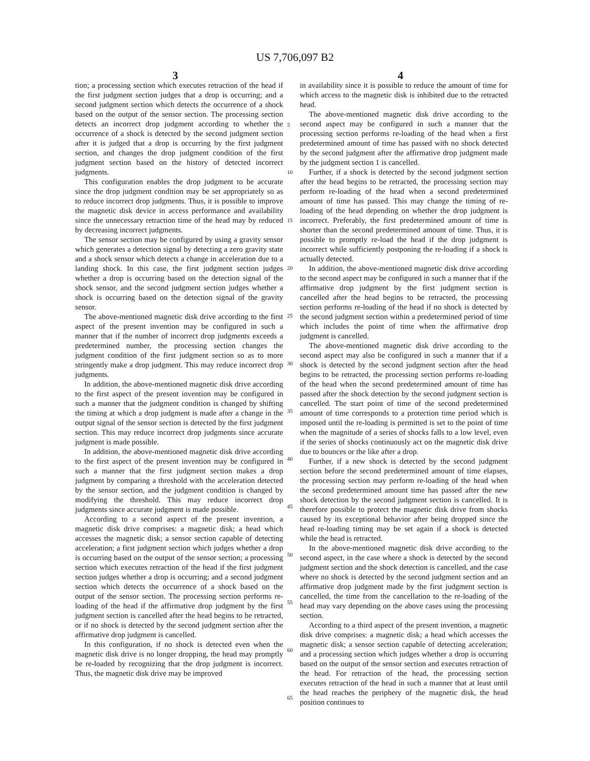US 7,706,097 B2
3 4
tion; a processing section which executes retraction of the head if the first judgment section judges that a drop is occurring; and a second judgment section which detects the occurrence of a shock based on the output of the sensor section. The processing section detects an incorrect drop judgment according to whether the occurrence of a shock is detected by the second judgment section after it is judged that a drop is occurring by the first judgment section, and changes the drop judgment condition of the first judgment section based on the history of detected incorrect judgments.
This configuration enables the drop judgment to be accurate since the drop judgment condition may be set appropriately so as to reduce incorrect drop judgments. Thus, it is possible to improve the magnetic disk device in access performance and availability since the unnecessary retraction time of the head may by reduced by decreasing incorrect judgments.
The sensor section may be configured by using a gravity sensor which generates a detection signal by detecting a zero gravity state and a shock sensor which detects a change in acceleration due to a landing shock. In this case, the first judgment section judges whether a drop is occurring based on the detection signal of the shock sensor, and the second judgment section judges whether a shock is occurring based on the detection signal of the gravity sensor.
The above-mentioned magnetic disk drive according to the first aspect of the present invention may be configured in such a manner that if the number of incorrect drop judgments exceeds a predetermined number, the processing section changes the judgment condition of the first judgment section so as to more stringently make a drop judgment. This may reduce incorrect drop judgments.
In addition, the above-mentioned magnetic disk drive according to the first aspect of the present invention may be configured in such a manner that the judgment condition is changed by shifting the timing at which a drop judgment is made after a change in the output signal of the sensor section is detected by the first judgment section. This may reduce incorrect drop judgments since accurate judgment is made possible.
In addition, the above-mentioned magnetic disk drive according to the first aspect of the present invention may be configured in such a manner that the first judgment section makes a drop judgment by comparing a threshold with the acceleration detected by the sensor section, and the judgment condition is changed by modifying the threshold. This may reduce incorrect drop judgments since accurate judgment is made possible.
According to a second aspect of the present invention, a magnetic disk drive comprises: a magnetic disk; a head which accesses the magnetic disk; a sensor section capable of detecting acceleration; a first judgment section which judges whether a drop is occurring based on the output of the sensor section; a processing section which executes retraction of the head if the first judgment section judges whether a drop is occurring; and a second judgment section which detects the occurrence of a shock based on the output of the sensor section. The processing section performs re-loading of the head if the affirmative drop judgment by the first judgment section is cancelled after the head begins to be retracted, or if no shock is detected by the second judgment section after the affirmative drop judgment is cancelled.
In this configuration, if no shock is detected even when the magnetic disk drive is no longer dropping, the head may promptly be re-loaded by recognizing that the drop judgment is incorrect. Thus, the magnetic disk drive may be improved
5
10
15
20
25
30
35
40
45
50
55
60
65
in availability since it is possible to reduce the amount of time for which access to the magnetic disk is inhibited due to the retracted head.
The above-mentioned magnetic disk drive according to the second aspect may be configured in such a manner that the processing section performs re-loading of the head when a first predetermined amount of time has passed with no shock detected by the second judgment after the affirmative drop judgment made by the judgment section 1 is cancelled.
Further, if a shock is detected by the second judgment section after the head begins to be retracted, the processing section may perform re-loading of the head when a second predetermined amount of time has passed. This may change the timing of re-loading of the head depending on whether the drop judgment is incorrect. Preferably, the first predetermined amount of time is shorter than the second predetermined amount of time. Thus, it is possible to promptly re-load the head if the drop judgment is incorrect while sufficiently postponing the re-loading if a shock is actually detected.
In addition, the above-mentioned magnetic disk drive according to the second aspect may be configured in such a manner that if the affirmative drop judgment by the first judgment section is cancelled after the head begins to be retracted, the processing section performs re-loading of the head if no shock is detected by the second judgment section within a predetermined period of time which includes the point of time when the affirmative drop judgment is cancelled.
The above-mentioned magnetic disk drive according to the second aspect may also be configured in such a manner that if a shock is detected by the second judgment section after the head begins to be retracted, the processing section performs re-loading of the head when the second predetermined amount of time has passed after the shock detection by the second judgment section is cancelled. The start point of time of the second predetermined amount of time corresponds to a protection time period which is imposed until the re-loading is permitted is set to the point of time when the magnitude of a series of shocks falls to a low level, even if the series of shocks continuously act on the magnetic disk drive due to bounces or the like after a drop.
Further, if a new shock is detected by the second judgment section before the second predetermined amount of time elapses, the processing section may perform re-loading of the head when the second predetermined amount time has passed after the new shock detection by the second judgment section is cancelled. It is therefore possible to protect the magnetic disk drive from shocks caused by its exceptional behavior after being dropped since the head re-loading timing may be set again if a shock is detected while the head is retracted.
In the above-mentioned magnetic disk drive according to the second aspect, in the case where a shock is detected by the second judgment section and the shock detection is cancelled, and the case where no shock is detected by the second judgment section and an affirmative drop judgment made by the first judgment section is cancelled, the time from the cancellation to the re-loading of the head may vary depending on the above cases using the processing section.
According to a third aspect of the present invention, a magnetic disk drive comprises: a magnetic disk; a head which accesses the magnetic disk; a sensor section capable of detecting acceleration; and a processing section which judges whether a drop is occurring based on the output of the sensor section and executes retraction of the head. For retraction of the head, the processing section executes retraction of the head in such a manner that at least until the head reaches the periphery of the magnetic disk, the head position continues to